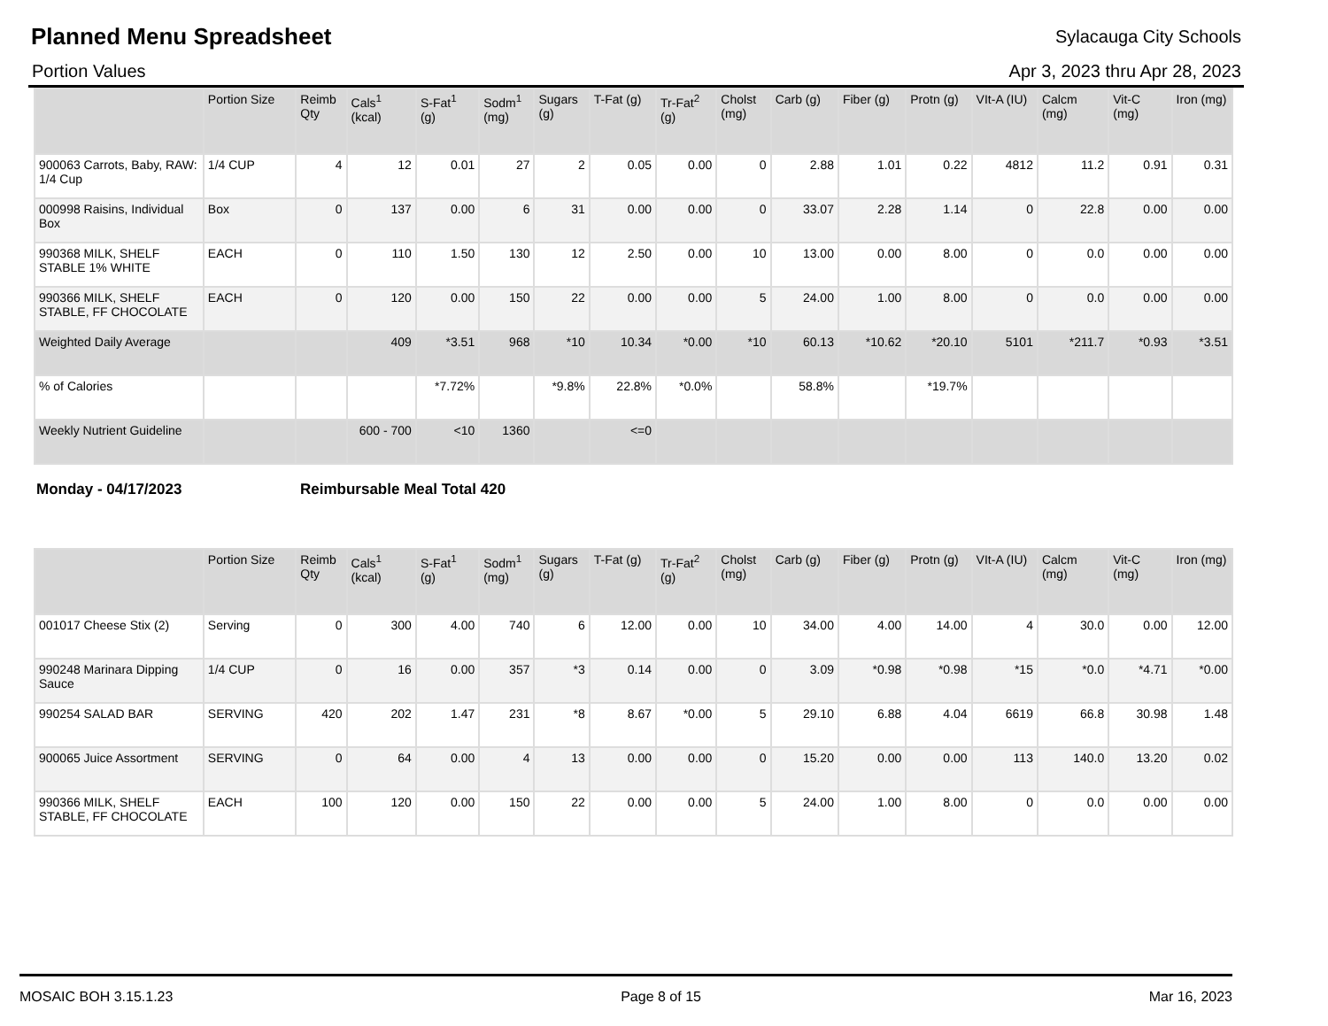Planned Menu Spreadsheet
Sylacauga City Schools
Portion Values Apr 3, 2023 thru Apr 28, 2023
| | Portion Size | Reimb Qty | Cals<sup>1</sup> (kcal) | S-Fat<sup>1</sup> (g) | Sodm<sup>1</sup> (mg) | Sugars (g) | T-Fat (g) | Tr-Fat<sup>2</sup> (g) | Cholst (mg) | Carb (g) | Fiber (g) | Protn (g) | VIt-A (IU) | Calcm (mg) | Vit-C (mg) | Iron (mg) |
| --- | --- | --- | --- | --- | --- | --- | --- | --- | --- | --- | --- | --- | --- | --- | --- | --- |
| 900063 Carrots, Baby, RAW: 1/4 Cup | 1/4 CUP | 4 | 12 | 0.01 | 27 | 2 | 0.05 | 0.00 | 0 | 2.88 | 1.01 | 0.22 | 4812 | 11.2 | 0.91 | 0.31 |
| 000998 Raisins, Individual Box | Box | 0 | 137 | 0.00 | 6 | 31 | 0.00 | 0.00 | 0 | 33.07 | 2.28 | 1.14 | 0 | 22.8 | 0.00 | 0.00 |
| 990368 MILK, SHELF STABLE 1% WHITE | EACH | 0 | 110 | 1.50 | 130 | 12 | 2.50 | 0.00 | 10 | 13.00 | 0.00 | 8.00 | 0 | 0.0 | 0.00 | 0.00 |
| 990366 MILK, SHELF STABLE, FF CHOCOLATE | EACH | 0 | 120 | 0.00 | 150 | 22 | 0.00 | 0.00 | 5 | 24.00 | 1.00 | 8.00 | 0 | 0.0 | 0.00 | 0.00 |
| Weighted Daily Average | | | 409 | *3.51 | 968 | *10 | 10.34 | *0.00 | *10 | 60.13 | *10.62 | *20.10 | 5101 | *211.7 | *0.93 | *3.51 |
| % of Calories | | | | *7.72% | | *9.8% | 22.8% | *0.0% | | 58.8% | | *19.7% | | | | |
| Weekly Nutrient Guideline | | | 600 - 700 | <10 | 1360 | | <=0 | | | | | | | | | |
Monday - 04/17/2023 Reimbursable Meal Total 420
| | Portion Size | Reimb Qty | Cals<sup>1</sup> (kcal) | S-Fat<sup>1</sup> (g) | Sodm<sup>1</sup> (mg) | Sugars (g) | T-Fat (g) | Tr-Fat<sup>2</sup> (g) | Cholst (mg) | Carb (g) | Fiber (g) | Protn (g) | VIt-A (IU) | Calcm (mg) | Vit-C (mg) | Iron (mg) |
| --- | --- | --- | --- | --- | --- | --- | --- | --- | --- | --- | --- | --- | --- | --- | --- | --- |
| 001017 Cheese Stix (2) | Serving | 0 | 300 | 4.00 | 740 | 6 | 12.00 | 0.00 | 10 | 34.00 | 4.00 | 14.00 | 4 | 30.0 | 0.00 | 12.00 |
| 990248 Marinara Dipping Sauce | 1/4 CUP | 0 | 16 | 0.00 | 357 | *3 | 0.14 | 0.00 | 0 | 3.09 | *0.98 | *0.98 | *15 | *0.0 | *4.71 | *0.00 |
| 990254 SALAD BAR | SERVING | 420 | 202 | 1.47 | 231 | *8 | 8.67 | *0.00 | 5 | 29.10 | 6.88 | 4.04 | 6619 | 66.8 | 30.98 | 1.48 |
| 900065 Juice Assortment | SERVING | 0 | 64 | 0.00 | 4 | 13 | 0.00 | 0.00 | 0 | 15.20 | 0.00 | 0.00 | 113 | 140.0 | 13.20 | 0.02 |
| 990366 MILK, SHELF STABLE, FF CHOCOLATE | EACH | 100 | 120 | 0.00 | 150 | 22 | 0.00 | 0.00 | 5 | 24.00 | 1.00 | 8.00 | 0 | 0.0 | 0.00 | 0.00 |
MOSAIC BOH 3.15.1.23 Page 8 of 15 Mar 16, 2023